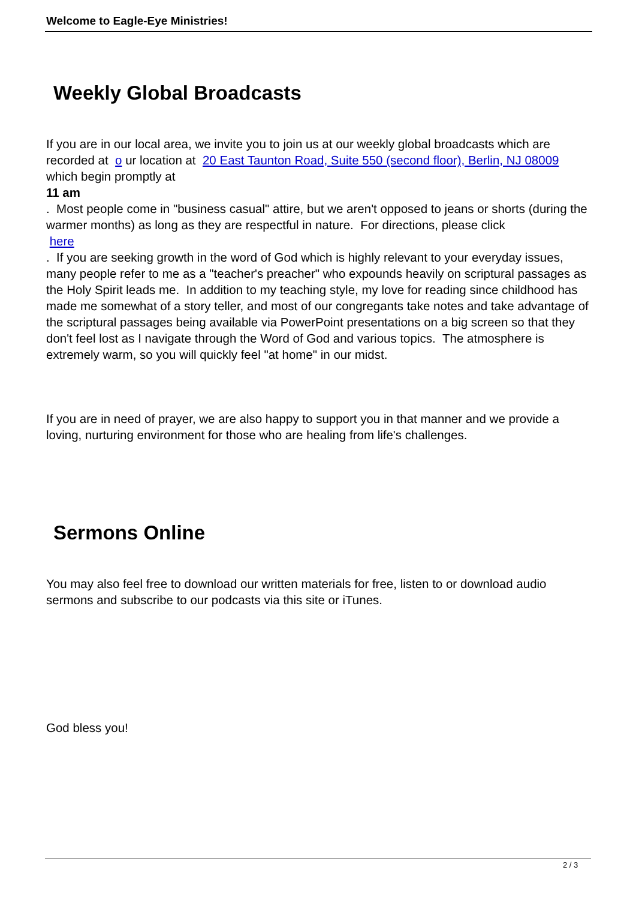Welcome to Eagle-Eye Ministries!
Weekly Global Broadcasts
If you are in our local area, we invite you to join us at our weekly global broadcasts which are recorded at o ur location at 20 East Taunton Road, Suite 550 (second floor), Berlin, NJ 08009 which begin promptly at
11 am
. Most people come in "business casual" attire, but we aren't opposed to jeans or shorts (during the warmer months) as long as they are respectful in nature. For directions, please click
here
. If you are seeking growth in the word of God which is highly relevant to your everyday issues, many people refer to me as a "teacher's preacher" who expounds heavily on scriptural passages as the Holy Spirit leads me. In addition to my teaching style, my love for reading since childhood has made me somewhat of a story teller, and most of our congregants take notes and take advantage of the scriptural passages being available via PowerPoint presentations on a big screen so that they don't feel lost as I navigate through the Word of God and various topics. The atmosphere is extremely warm, so you will quickly feel "at home" in our midst.
If you are in need of prayer, we are also happy to support you in that manner and we provide a loving, nurturing environment for those who are healing from life's challenges.
Sermons Online
You may also feel free to download our written materials for free, listen to or download audio sermons and subscribe to our podcasts via this site or iTunes.
God bless you!
2 / 3